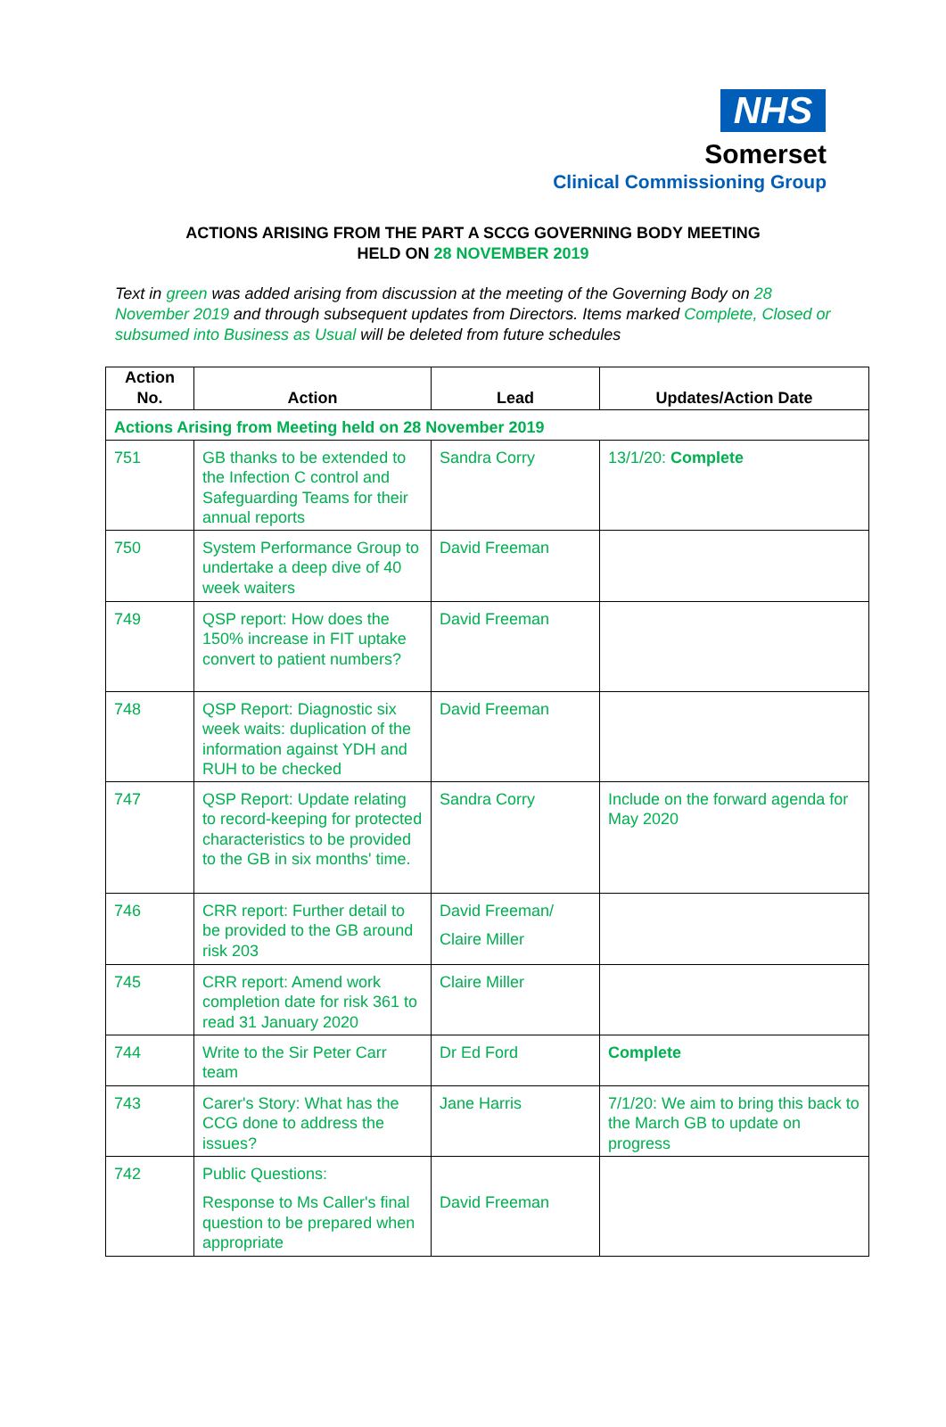NHS
Somerset
Clinical Commissioning Group
ACTIONS ARISING FROM THE PART A SCCG GOVERNING BODY MEETING
HELD ON 28 NOVEMBER 2019
Text in green was added arising from discussion at the meeting of the Governing Body on 28 November 2019 and through subsequent updates from Directors. Items marked Complete, Closed or subsumed into Business as Usual will be deleted from future schedules
| Action No. | Action | Lead | Updates/Action Date |
| --- | --- | --- | --- |
| Actions Arising from Meeting held on 28 November 2019 | | | |
| 751 | GB thanks to be extended to the Infection C control and Safeguarding Teams for their annual reports | Sandra Corry | 13/1/20: Complete |
| 750 | System Performance Group to undertake a deep dive of 40 week waiters | David Freeman | |
| 749 | QSP report: How does the 150% increase in FIT uptake convert to patient numbers? | David Freeman | |
| 748 | QSP Report: Diagnostic six week waits: duplication of the information against YDH and RUH to be checked | David Freeman | |
| 747 | QSP Report: Update relating to record-keeping for protected characteristics to be provided to the GB in six months' time. | Sandra Corry | Include on the forward agenda for May 2020 |
| 746 | CRR report: Further detail to be provided to the GB around risk 203 | David Freeman/ Claire Miller | |
| 745 | CRR report: Amend work completion date for risk 361 to read 31 January 2020 | Claire Miller | |
| 744 | Write to the Sir Peter Carr team | Dr Ed Ford | Complete |
| 743 | Carer's Story: What has the CCG done to address the issues? | Jane Harris | 7/1/20: We aim to bring this back to the March GB to update on progress |
| 742 | Public Questions: Response to Ms Caller's final question to be prepared when appropriate | David Freeman | |